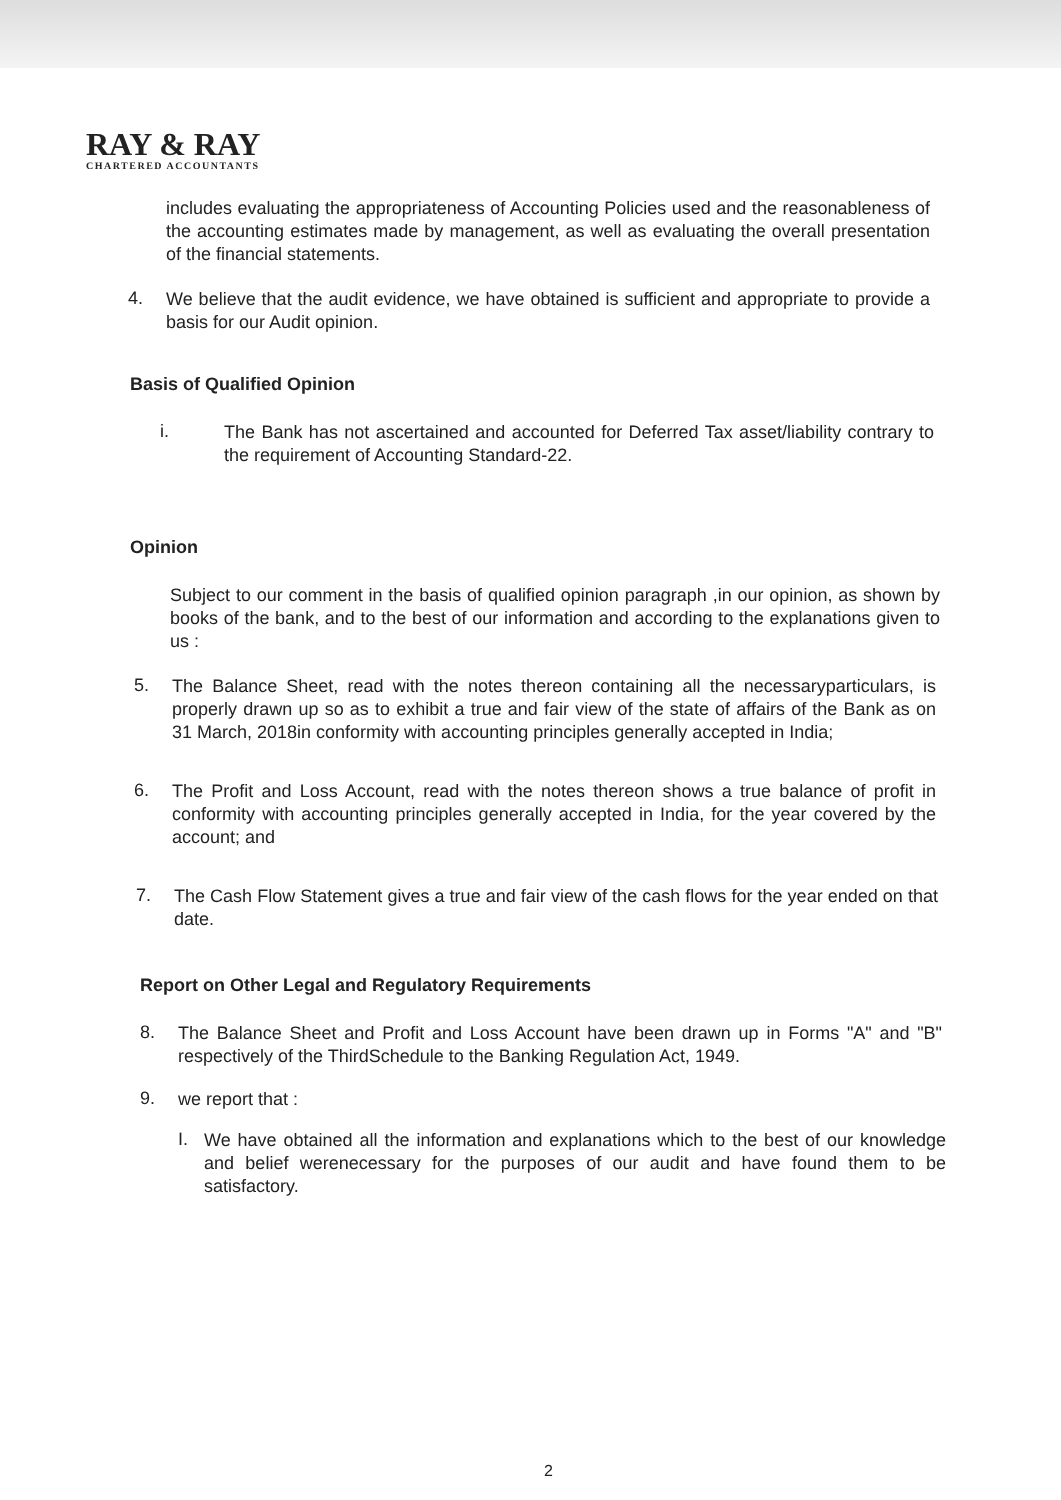RAY & RAY
CHARTERED ACCOUNTANTS
includes evaluating the appropriateness of Accounting Policies used and the reasonableness of the accounting estimates made by management, as well as evaluating the overall presentation of the financial statements.
4.
We believe that the audit evidence, we have obtained is sufficient and appropriate to provide a basis for our Audit opinion.
Basis of Qualified Opinion
i.
The Bank has not ascertained and accounted for Deferred Tax asset/liability contrary to the requirement of Accounting Standard-22.
Opinion
Subject to our comment in the basis of qualified opinion paragraph ,in our opinion, as shown by books of the bank, and to the best of our information and according to the explanations given to us :
5.
The Balance Sheet, read with the notes thereon containing all the necessaryparticulars, is properly drawn up so as to exhibit a true and fair view of the state of affairs of the Bank as on 31 March, 2018in conformity with accounting principles generally accepted in India;
6.
The Profit and Loss Account, read with the notes thereon shows a true balance of profit in conformity with accounting principles generally accepted in India, for the year covered by the account; and
7.
The Cash Flow Statement gives a true and fair view of the cash flows for the year ended on that date.
Report on Other Legal and Regulatory Requirements
8.
The Balance Sheet and Profit and Loss Account have been drawn up in Forms "A" and "B" respectively of the ThirdSchedule to the Banking Regulation Act, 1949.
9.
we report that :
I.
We have obtained all the information and explanations which to the best of our knowledge and belief werenecessary for the purposes of our audit and have found them to be satisfactory.
2